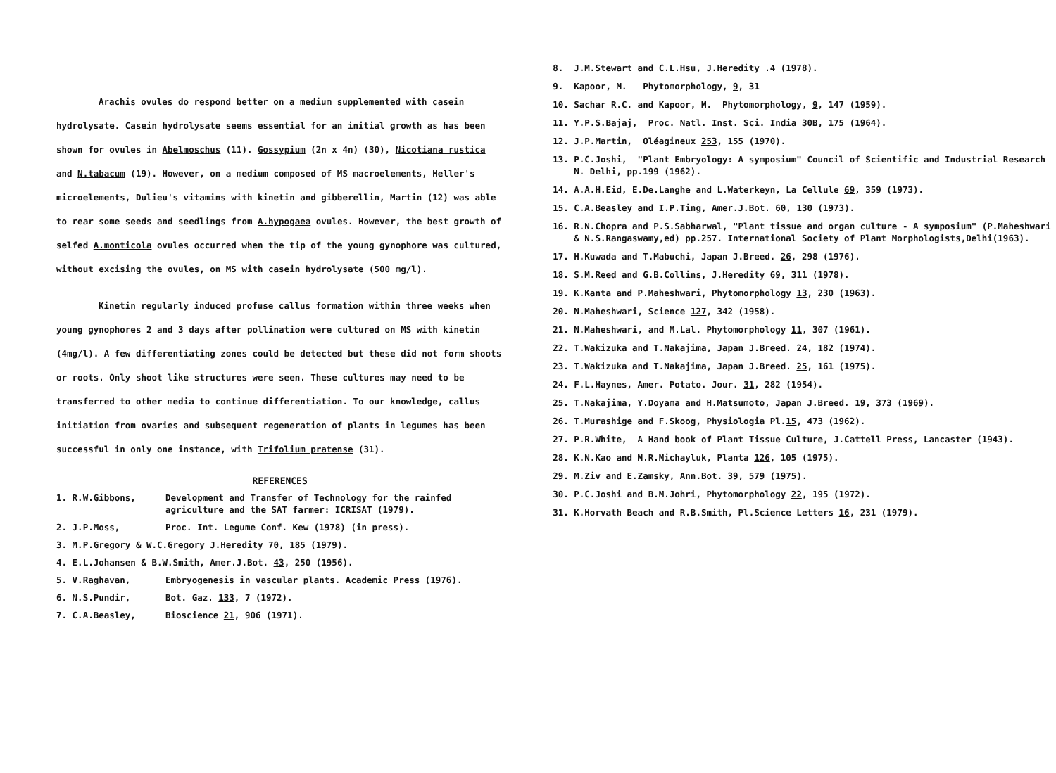Arachis ovules do respond better on a medium supplemented with casein hydrolysate. Casein hydrolysate seems essential for an initial growth as has been shown for ovules in Abelmoschus (11). Gossypium (2n x 4n) (30), Nicotiana rustica and N.tabacum (19). However, on a medium composed of MS macroelements, Heller's microelements, Dulieu's vitamins with kinetin and gibberellin, Martin (12) was able to rear some seeds and seedlings from A.hypogaea ovules. However, the best growth of selfed A.monticola ovules occurred when the tip of the young gynophore was cultured, without excising the ovules, on MS with casein hydrolysate (500 mg/l).
Kinetin regularly induced profuse callus formation within three weeks when young gynophores 2 and 3 days after pollination were cultured on MS with kinetin (4mg/l). A few differentiating zones could be detected but these did not form shoots or roots. Only shoot like structures were seen. These cultures may need to be transferred to other media to continue differentiation. To our knowledge, callus initiation from ovaries and subsequent regeneration of plants in legumes has been successful in only one instance, with Trifolium pratense (31).
REFERENCES
1. R.W.Gibbons, Development and Transfer of Technology for the rainfed agriculture and the SAT farmer: ICRISAT (1979).
2. J.P.Moss, Proc. Int. Legume Conf. Kew (1978) (in press).
3. M.P.Gregory & W.C.Gregory J.Heredity 70, 185 (1979).
4. E.L.Johansen & B.W.Smith, Amer.J.Bot. 43, 250 (1956).
5. V.Raghavan, Embryogenesis in vascular plants. Academic Press (1976).
6. N.S.Pundir, Bot. Gaz. 133, 7 (1972).
7. C.A.Beasley, Bioscience 21, 906 (1971).
8. J.M.Stewart and C.L.Hsu, J.Heredity .4 (1978).
9. Kapoor, M. Phytomorphology, 9, 31
10. Sachar R.C. and Kapoor, M. Phytomorphology, 9, 147 (1959).
11. Y.P.S.Bajaj, Proc. Natl. Inst. Sci. India 30B, 175 (1964).
12. J.P.Martin, Oléagineux 253, 155 (1970).
13. P.C.Joshi, "Plant Embryology: A symposium" Council of Scientific and Industrial Research N. Delhi, pp.199 (1962).
14. A.A.H.Eid, E.De.Langhe and L.Waterkeyn, La Cellule 69, 359 (1973).
15. C.A.Beasley and I.P.Ting, Amer.J.Bot. 60, 130 (1973).
16. R.N.Chopra and P.S.Sabharwal, "Plant tissue and organ culture - A symposium" (P.Maheshwari & N.S.Rangaswamy,ed) pp.257. International Society of Plant Morphologists,Delhi(1963).
17. H.Kuwada and T.Mabuchi, Japan J.Breed. 26, 298 (1976).
18. S.M.Reed and G.B.Collins, J.Heredity 69, 311 (1978).
19. K.Kanta and P.Maheshwari, Phytomorphology 13, 230 (1963).
20. N.Maheshwari, Science 127, 342 (1958).
21. N.Maheshwari, and M.Lal. Phytomorphology 11, 307 (1961).
22. T.Wakizuka and T.Nakajima, Japan J.Breed. 24, 182 (1974).
23. T.Wakizuka and T.Nakajima, Japan J.Breed. 25, 161 (1975).
24. F.L.Haynes, Amer. Potato. Jour. 31, 282 (1954).
25. T.Nakajima, Y.Doyama and H.Matsumoto, Japan J.Breed. 19, 373 (1969).
26. T.Murashige and F.Skoog, Physiologia Pl.15, 473 (1962).
27. P.R.White, A Hand book of Plant Tissue Culture, J.Cattell Press, Lancaster (1943).
28. K.N.Kao and M.R.Michayluk, Planta 126, 105 (1975).
29. M.Ziv and E.Zamsky, Ann.Bot. 39, 579 (1975).
30. P.C.Joshi and B.M.Johri, Phytomorphology 22, 195 (1972).
31. K.Horvath Beach and R.B.Smith, Pl.Science Letters 16, 231 (1979).